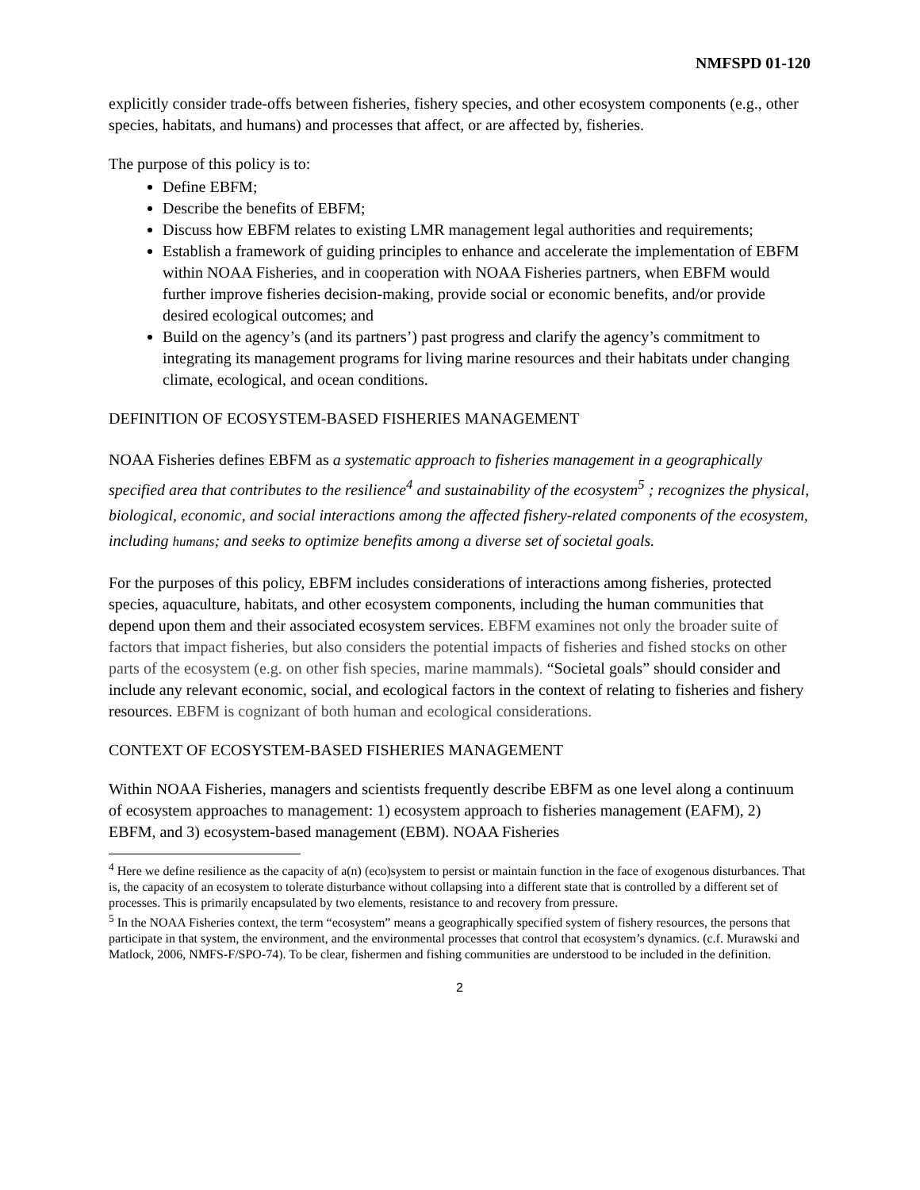NMFSPD 01-120
explicitly consider trade-offs between fisheries, fishery species, and other ecosystem components (e.g., other species, habitats, and humans) and processes that affect, or are affected by, fisheries.
The purpose of this policy is to:
Define EBFM;
Describe the benefits of EBFM;
Discuss how EBFM relates to existing LMR management legal authorities and requirements;
Establish a framework of guiding principles to enhance and accelerate the implementation of EBFM within NOAA Fisheries, and in cooperation with NOAA Fisheries partners, when EBFM would further improve fisheries decision-making, provide social or economic benefits, and/or provide desired ecological outcomes; and
Build on the agency’s (and its partners’) past progress and clarify the agency’s commitment to integrating its management programs for living marine resources and their habitats under changing climate, ecological, and ocean conditions.
DEFINITION OF ECOSYSTEM-BASED FISHERIES MANAGEMENT
NOAA Fisheries defines EBFM as a systematic approach to fisheries management in a geographically specified area that contributes to the resilience<sup>4</sup> and sustainability of the ecosystem<sup>5</sup> ; recognizes the physical, biological, economic, and social interactions among the affected fishery-related components of the ecosystem, including humans; and seeks to optimize benefits among a diverse set of societal goals.
For the purposes of this policy, EBFM includes considerations of interactions among fisheries, protected species, aquaculture, habitats, and other ecosystem components, including the human communities that depend upon them and their associated ecosystem services. EBFM examines not only the broader suite of factors that impact fisheries, but also considers the potential impacts of fisheries and fished stocks on other parts of the ecosystem (e.g. on other fish species, marine mammals). “Societal goals” should consider and include any relevant economic, social, and ecological factors in the context of relating to fisheries and fishery resources. EBFM is cognizant of both human and ecological considerations.
CONTEXT OF ECOSYSTEM-BASED FISHERIES MANAGEMENT
Within NOAA Fisheries, managers and scientists frequently describe EBFM as one level along a continuum of ecosystem approaches to management: 1) ecosystem approach to fisheries management (EAFM), 2) EBFM, and 3) ecosystem-based management (EBM). NOAA Fisheries
<sup>4</sup> Here we define resilience as the capacity of a(n) (eco)system to persist or maintain function in the face of exogenous disturbances. That is, the capacity of an ecosystem to tolerate disturbance without collapsing into a different state that is controlled by a different set of processes. This is primarily encapsulated by two elements, resistance to and recovery from pressure.
<sup>5</sup> In the NOAA Fisheries context, the term “ecosystem” means a geographically specified system of fishery resources, the persons that participate in that system, the environment, and the environmental processes that control that ecosystem’s dynamics. (c.f. Murawski and Matlock, 2006, NMFS-F/SPO-74). To be clear, fishermen and fishing communities are understood to be included in the definition.
2